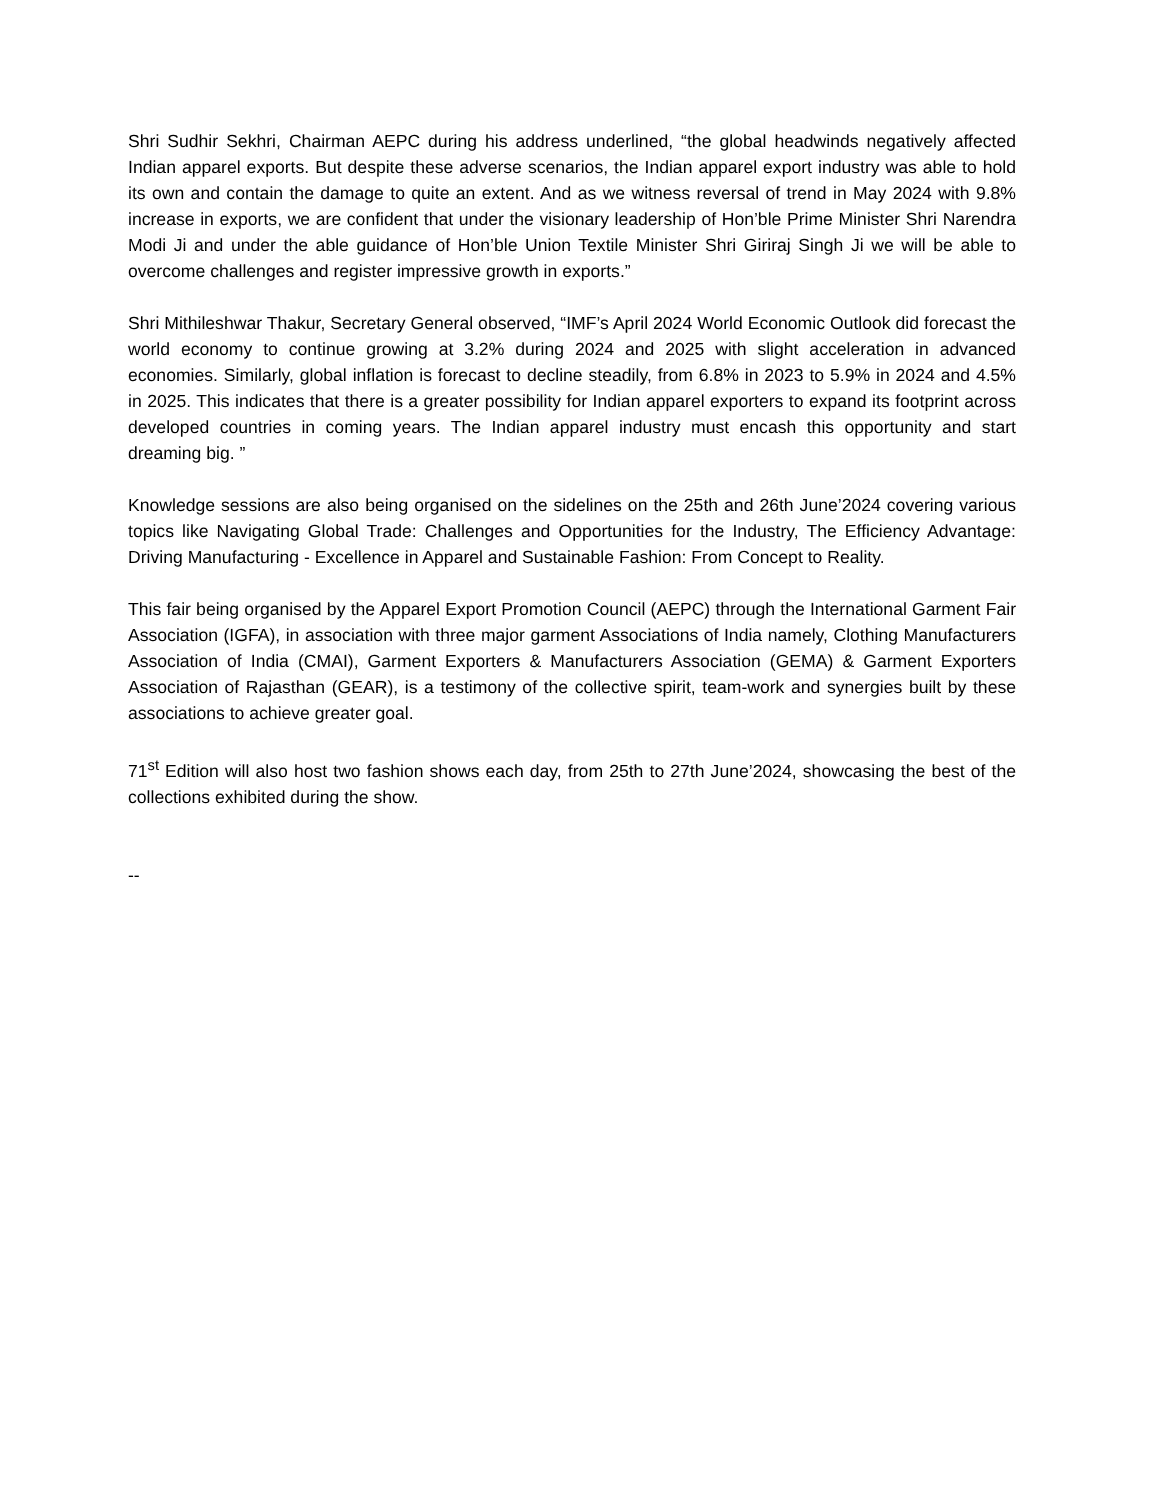Shri Sudhir Sekhri, Chairman AEPC during his address underlined, “the global headwinds negatively affected Indian apparel exports. But despite these adverse scenarios, the Indian apparel export industry was able to hold its own and contain the damage to quite an extent. And as we witness reversal of trend in May 2024 with 9.8% increase in exports, we are confident that under the visionary leadership of Hon’ble Prime Minister Shri Narendra Modi Ji and under the able guidance of Hon’ble Union Textile Minister Shri Giriraj Singh Ji we will be able to overcome challenges and register impressive growth in exports.”
Shri Mithileshwar Thakur, Secretary General observed, “IMF’s April 2024 World Economic Outlook did forecast the world economy to continue growing at 3.2% during 2024 and 2025 with slight acceleration in advanced economies. Similarly, global inflation is forecast to decline steadily, from 6.8% in 2023 to 5.9% in 2024 and 4.5% in 2025. This indicates that there is a greater possibility for Indian apparel exporters to expand its footprint across developed countries in coming years. The Indian apparel industry must encash this opportunity and start dreaming big. ”
Knowledge sessions are also being organised on the sidelines on the 25th and 26th June’2024 covering various topics like Navigating Global Trade: Challenges and Opportunities for the Industry, The Efficiency Advantage: Driving Manufacturing - Excellence in Apparel and Sustainable Fashion: From Concept to Reality.
This fair being organised by the Apparel Export Promotion Council (AEPC) through the International Garment Fair Association (IGFA), in association with three major garment Associations of India namely, Clothing Manufacturers Association of India (CMAI), Garment Exporters & Manufacturers Association (GEMA) & Garment Exporters Association of Rajasthan (GEAR), is a testimony of the collective spirit, team-work and synergies built by these associations to achieve greater goal.
71<sup>st</sup> Edition will also host two fashion shows each day, from 25th to 27th June’2024, showcasing the best of the collections exhibited during the show.
--